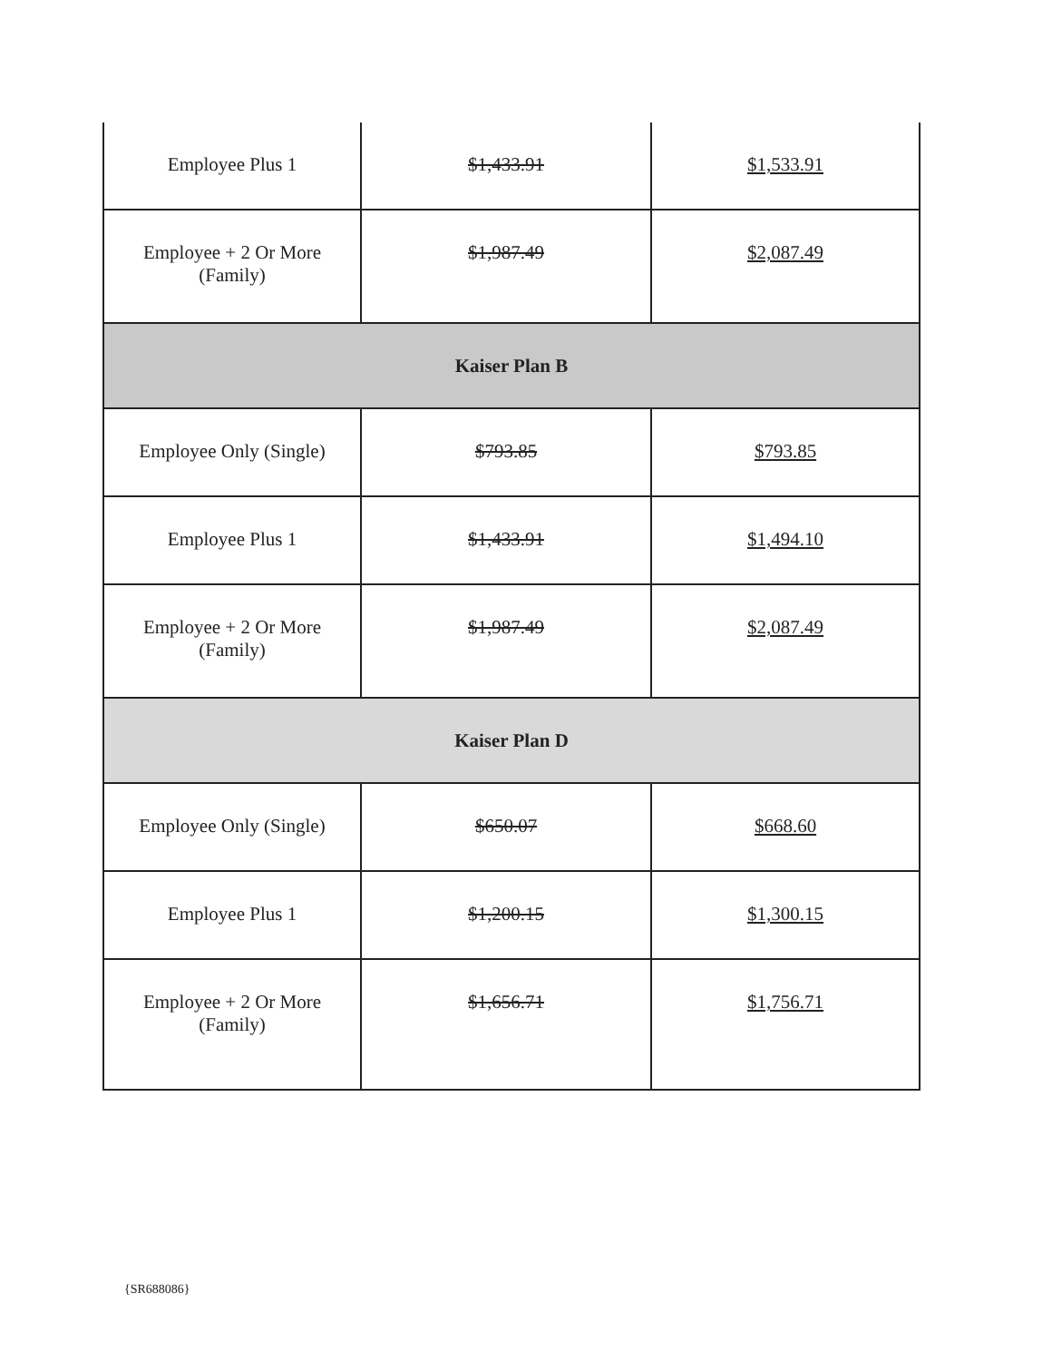| Employee Plus 1 | $1,433.91 | $1,533.91 |
| Employee + 2 Or More (Family) | $1,987.49 | $2,087.49 |
| Kaiser Plan B | | |
| Employee Only (Single) | $793.85 | $793.85 |
| Employee Plus 1 | $1,433.91 | $1,494.10 |
| Employee + 2 Or More (Family) | $1,987.49 | $2,087.49 |
| Kaiser Plan D | | |
| Employee Only (Single) | $650.07 | $668.60 |
| Employee Plus 1 | $1,200.15 | $1,300.15 |
| Employee + 2 Or More (Family) | $1,656.71 | $1,756.71 |
{SR688086}